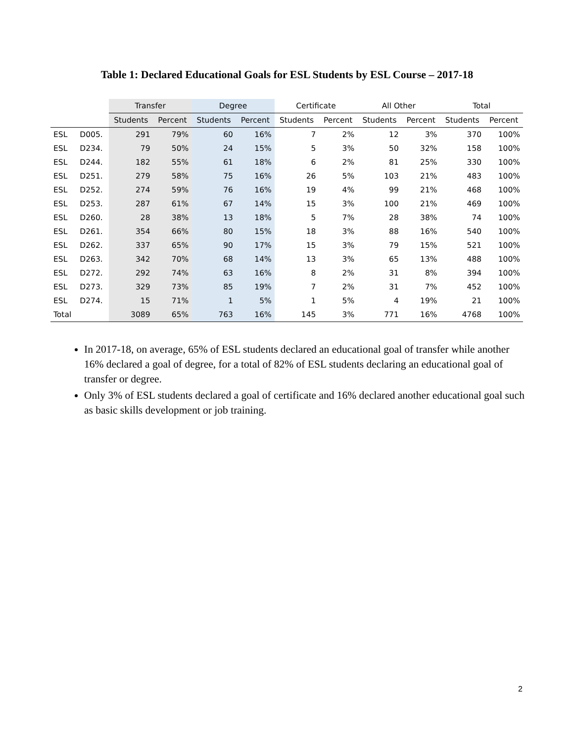Table 1: Declared Educational Goals for ESL Students by ESL Course – 2017-18
| | | Transfer | | Degree | | Certificate | | All Other | | Total | |
| --- | --- | --- | --- | --- | --- | --- | --- | --- | --- | --- | --- |
| | | Students | Percent | Students | Percent | Students | Percent | Students | Percent | Students | Percent |
| ESL | D005. | 291 | 79% | 60 | 16% | 7 | 2% | 12 | 3% | 370 | 100% |
| ESL | D234. | 79 | 50% | 24 | 15% | 5 | 3% | 50 | 32% | 158 | 100% |
| ESL | D244. | 182 | 55% | 61 | 18% | 6 | 2% | 81 | 25% | 330 | 100% |
| ESL | D251. | 279 | 58% | 75 | 16% | 26 | 5% | 103 | 21% | 483 | 100% |
| ESL | D252. | 274 | 59% | 76 | 16% | 19 | 4% | 99 | 21% | 468 | 100% |
| ESL | D253. | 287 | 61% | 67 | 14% | 15 | 3% | 100 | 21% | 469 | 100% |
| ESL | D260. | 28 | 38% | 13 | 18% | 5 | 7% | 28 | 38% | 74 | 100% |
| ESL | D261. | 354 | 66% | 80 | 15% | 18 | 3% | 88 | 16% | 540 | 100% |
| ESL | D262. | 337 | 65% | 90 | 17% | 15 | 3% | 79 | 15% | 521 | 100% |
| ESL | D263. | 342 | 70% | 68 | 14% | 13 | 3% | 65 | 13% | 488 | 100% |
| ESL | D272. | 292 | 74% | 63 | 16% | 8 | 2% | 31 | 8% | 394 | 100% |
| ESL | D273. | 329 | 73% | 85 | 19% | 7 | 2% | 31 | 7% | 452 | 100% |
| ESL | D274. | 15 | 71% | 1 | 5% | 1 | 5% | 4 | 19% | 21 | 100% |
| Total | | 3089 | 65% | 763 | 16% | 145 | 3% | 771 | 16% | 4768 | 100% |
In 2017-18, on average, 65% of ESL students declared an educational goal of transfer while another 16% declared a goal of degree, for a total of 82% of ESL students declaring an educational goal of transfer or degree.
Only 3% of ESL students declared a goal of certificate and 16% declared another educational goal such as basic skills development or job training.
2